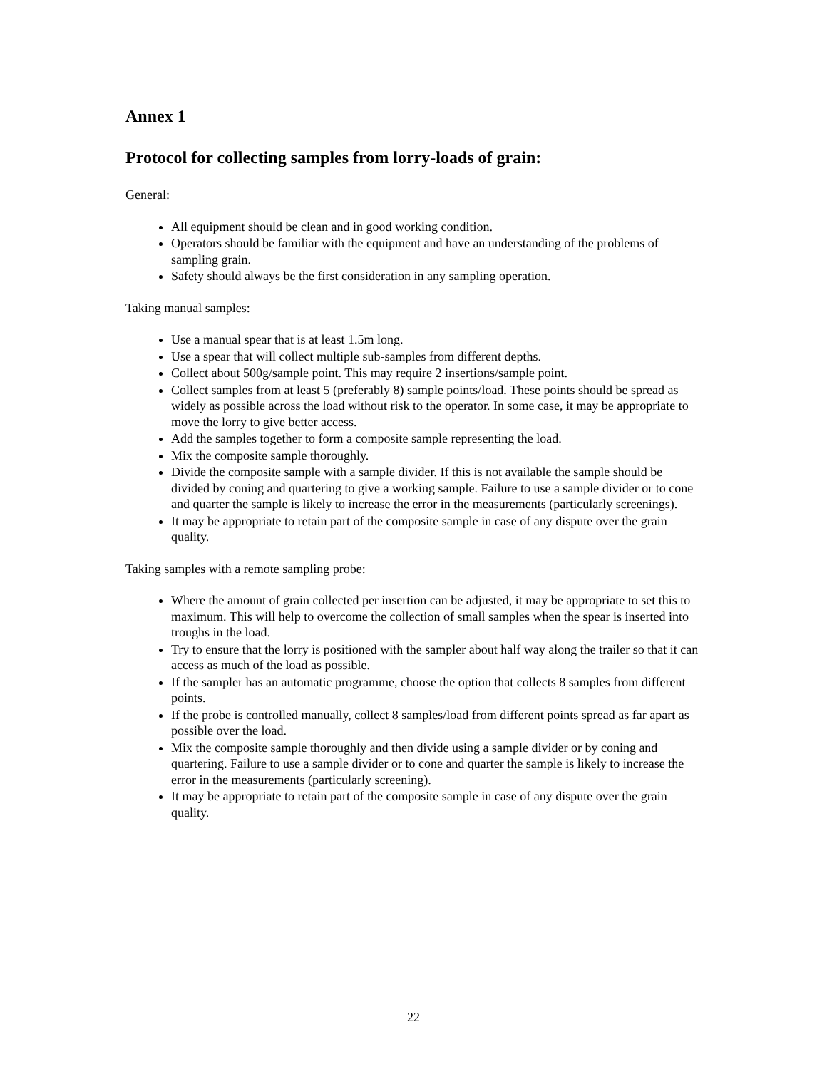Annex 1
Protocol for collecting samples from lorry-loads of grain:
General:
All equipment should be clean and in good working condition.
Operators should be familiar with the equipment and have an understanding of the problems of sampling grain.
Safety should always be the first consideration in any sampling operation.
Taking manual samples:
Use a manual spear that is at least 1.5m long.
Use a spear that will collect multiple sub-samples from different depths.
Collect about 500g/sample point. This may require 2 insertions/sample point.
Collect samples from at least 5 (preferably 8) sample points/load. These points should be spread as widely as possible across the load without risk to the operator. In some case, it may be appropriate to move the lorry to give better access.
Add the samples together to form a composite sample representing the load.
Mix the composite sample thoroughly.
Divide the composite sample with a sample divider. If this is not available the sample should be divided by coning and quartering to give a working sample. Failure to use a sample divider or to cone and quarter the sample is likely to increase the error in the measurements (particularly screenings).
It may be appropriate to retain part of the composite sample in case of any dispute over the grain quality.
Taking samples with a remote sampling probe:
Where the amount of grain collected per insertion can be adjusted, it may be appropriate to set this to maximum. This will help to overcome the collection of small samples when the spear is inserted into troughs in the load.
Try to ensure that the lorry is positioned with the sampler about half way along the trailer so that it can access as much of the load as possible.
If the sampler has an automatic programme, choose the option that collects 8 samples from different points.
If the probe is controlled manually, collect 8 samples/load from different points spread as far apart as possible over the load.
Mix the composite sample thoroughly and then divide using a sample divider or by coning and quartering. Failure to use a sample divider or to cone and quarter the sample is likely to increase the error in the measurements (particularly screening).
It may be appropriate to retain part of the composite sample in case of any dispute over the grain quality.
22